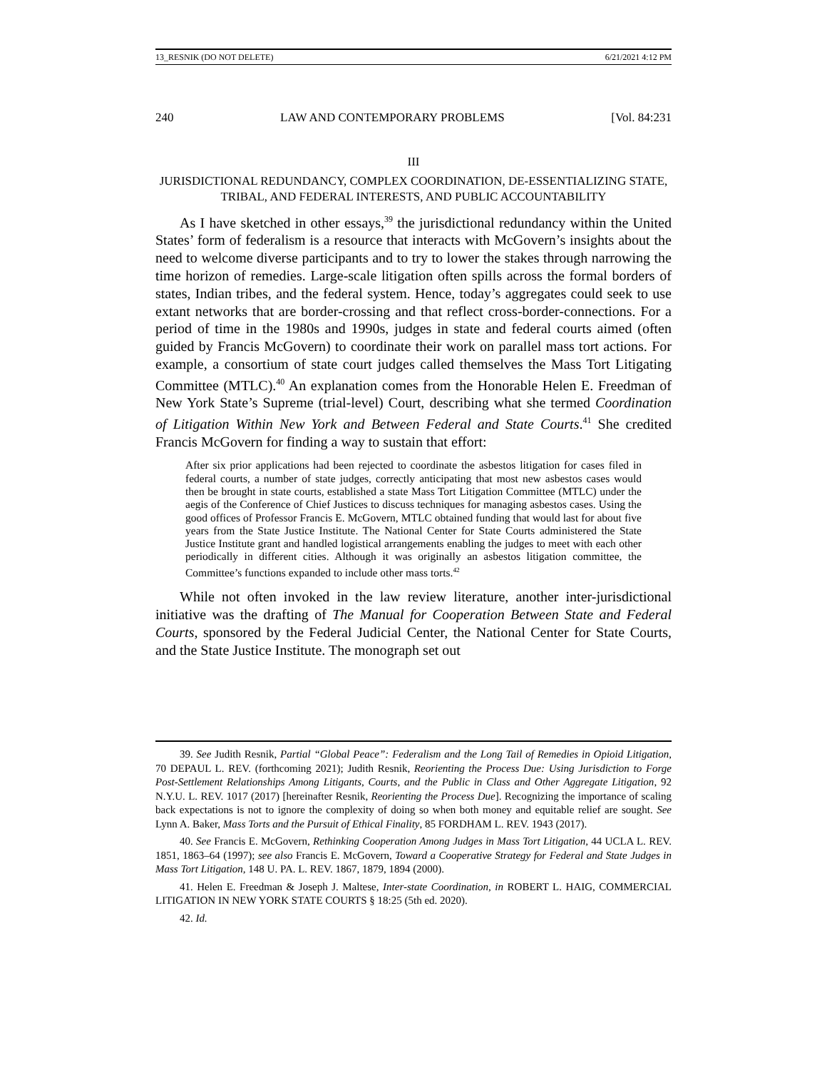13_RESNIK (DO NOT DELETE) 6/21/2021 4:12 PM
240 LAW AND CONTEMPORARY PROBLEMS [Vol. 84:231
III
JURISDICTIONAL REDUNDANCY, COMPLEX COORDINATION, DE-ESSENTIALIZING STATE, TRIBAL, AND FEDERAL INTERESTS, AND PUBLIC ACCOUNTABILITY
As I have sketched in other essays,<sup>39</sup> the jurisdictional redundancy within the United States’ form of federalism is a resource that interacts with McGovern’s insights about the need to welcome diverse participants and to try to lower the stakes through narrowing the time horizon of remedies. Large-scale litigation often spills across the formal borders of states, Indian tribes, and the federal system. Hence, today’s aggregates could seek to use extant networks that are border-crossing and that reflect cross-border-connections. For a period of time in the 1980s and 1990s, judges in state and federal courts aimed (often guided by Francis McGovern) to coordinate their work on parallel mass tort actions. For example, a consortium of state court judges called themselves the Mass Tort Litigating Committee (MTLC).<sup>40</sup> An explanation comes from the Honorable Helen E. Freedman of New York State’s Supreme (trial-level) Court, describing what she termed Coordination of Litigation Within New York and Between Federal and State Courts.<sup>41</sup> She credited Francis McGovern for finding a way to sustain that effort:
After six prior applications had been rejected to coordinate the asbestos litigation for cases filed in federal courts, a number of state judges, correctly anticipating that most new asbestos cases would then be brought in state courts, established a state Mass Tort Litigation Committee (MTLC) under the aegis of the Conference of Chief Justices to discuss techniques for managing asbestos cases. Using the good offices of Professor Francis E. McGovern, MTLC obtained funding that would last for about five years from the State Justice Institute. The National Center for State Courts administered the State Justice Institute grant and handled logistical arrangements enabling the judges to meet with each other periodically in different cities. Although it was originally an asbestos litigation committee, the Committee’s functions expanded to include other mass torts.<sup>42</sup>
While not often invoked in the law review literature, another inter-jurisdictional initiative was the drafting of The Manual for Cooperation Between State and Federal Courts, sponsored by the Federal Judicial Center, the National Center for State Courts, and the State Justice Institute. The monograph set out
39. See Judith Resnik, Partial “Global Peace”: Federalism and the Long Tail of Remedies in Opioid Litigation, 70 DEPAUL L. REV. (forthcoming 2021); Judith Resnik, Reorienting the Process Due: Using Jurisdiction to Forge Post-Settlement Relationships Among Litigants, Courts, and the Public in Class and Other Aggregate Litigation, 92 N.Y.U. L. REV. 1017 (2017) [hereinafter Resnik, Reorienting the Process Due]. Recognizing the importance of scaling back expectations is not to ignore the complexity of doing so when both money and equitable relief are sought. See Lynn A. Baker, Mass Torts and the Pursuit of Ethical Finality, 85 FORDHAM L. REV. 1943 (2017).
40. See Francis E. McGovern, Rethinking Cooperation Among Judges in Mass Tort Litigation, 44 UCLA L. REV. 1851, 1863–64 (1997); see also Francis E. McGovern, Toward a Cooperative Strategy for Federal and State Judges in Mass Tort Litigation, 148 U. PA. L. REV. 1867, 1879, 1894 (2000).
41. Helen E. Freedman & Joseph J. Maltese, Inter-state Coordination, in ROBERT L. HAIG, COMMERCIAL LITIGATION IN NEW YORK STATE COURTS § 18:25 (5th ed. 2020).
42. Id.